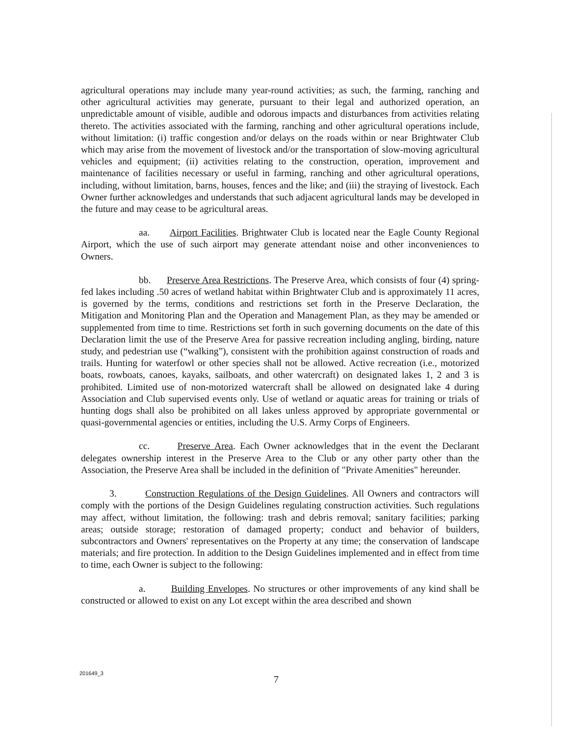agricultural operations may include many year-round activities; as such, the farming, ranching and other agricultural activities may generate, pursuant to their legal and authorized operation, an unpredictable amount of visible, audible and odorous impacts and disturbances from activities relating thereto. The activities associated with the farming, ranching and other agricultural operations include, without limitation: (i) traffic congestion and/or delays on the roads within or near Brightwater Club which may arise from the movement of livestock and/or the transportation of slow-moving agricultural vehicles and equipment; (ii) activities relating to the construction, operation, improvement and maintenance of facilities necessary or useful in farming, ranching and other agricultural operations, including, without limitation, barns, houses, fences and the like; and (iii) the straying of livestock. Each Owner further acknowledges and understands that such adjacent agricultural lands may be developed in the future and may cease to be agricultural areas.
aa. Airport Facilities. Brightwater Club is located near the Eagle County Regional Airport, which the use of such airport may generate attendant noise and other inconveniences to Owners.
bb. Preserve Area Restrictions. The Preserve Area, which consists of four (4) spring-fed lakes including .50 acres of wetland habitat within Brightwater Club and is approximately 11 acres, is governed by the terms, conditions and restrictions set forth in the Preserve Declaration, the Mitigation and Monitoring Plan and the Operation and Management Plan, as they may be amended or supplemented from time to time. Restrictions set forth in such governing documents on the date of this Declaration limit the use of the Preserve Area for passive recreation including angling, birding, nature study, and pedestrian use (“walking”), consistent with the prohibition against construction of roads and trails. Hunting for waterfowl or other species shall not be allowed. Active recreation (i.e., motorized boats, rowboats, canoes, kayaks, sailboats, and other watercraft) on designated lakes 1, 2 and 3 is prohibited. Limited use of non-motorized watercraft shall be allowed on designated lake 4 during Association and Club supervised events only. Use of wetland or aquatic areas for training or trials of hunting dogs shall also be prohibited on all lakes unless approved by appropriate governmental or quasi-governmental agencies or entities, including the U.S. Army Corps of Engineers.
cc. Preserve Area. Each Owner acknowledges that in the event the Declarant delegates ownership interest in the Preserve Area to the Club or any other party other than the Association, the Preserve Area shall be included in the definition of "Private Amenities" hereunder.
3. Construction Regulations of the Design Guidelines. All Owners and contractors will comply with the portions of the Design Guidelines regulating construction activities. Such regulations may affect, without limitation, the following: trash and debris removal; sanitary facilities; parking areas; outside storage; restoration of damaged property; conduct and behavior of builders, subcontractors and Owners' representatives on the Property at any time; the conservation of landscape materials; and fire protection. In addition to the Design Guidelines implemented and in effect from time to time, each Owner is subject to the following:
a. Building Envelopes. No structures or other improvements of any kind shall be constructed or allowed to exist on any Lot except within the area described and shown
201649_3
7